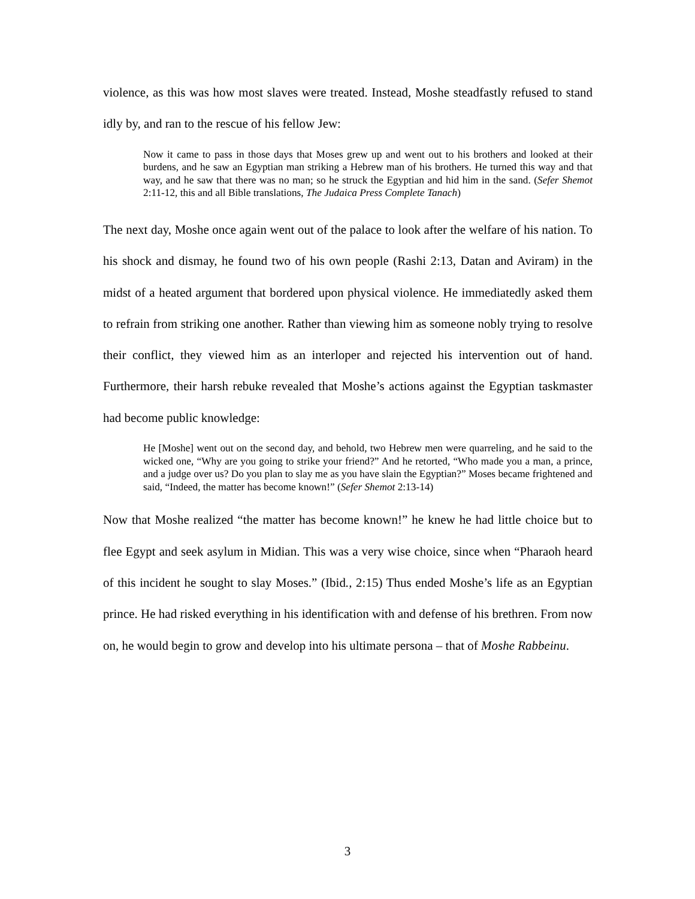violence, as this was how most slaves were treated. Instead, Moshe steadfastly refused to stand idly by, and ran to the rescue of his fellow Jew:
Now it came to pass in those days that Moses grew up and went out to his brothers and looked at their burdens, and he saw an Egyptian man striking a Hebrew man of his brothers. He turned this way and that way, and he saw that there was no man; so he struck the Egyptian and hid him in the sand. (Sefer Shemot 2:11-12, this and all Bible translations, The Judaica Press Complete Tanach)
The next day, Moshe once again went out of the palace to look after the welfare of his nation. To his shock and dismay, he found two of his own people (Rashi 2:13, Datan and Aviram) in the midst of a heated argument that bordered upon physical violence. He immediatedly asked them to refrain from striking one another. Rather than viewing him as someone nobly trying to resolve their conflict, they viewed him as an interloper and rejected his intervention out of hand. Furthermore, their harsh rebuke revealed that Moshe’s actions against the Egyptian taskmaster had become public knowledge:
He [Moshe] went out on the second day, and behold, two Hebrew men were quarreling, and he said to the wicked one, “Why are you going to strike your friend?” And he retorted, “Who made you a man, a prince, and a judge over us? Do you plan to slay me as you have slain the Egyptian?” Moses became frightened and said, “Indeed, the matter has become known!” (Sefer Shemot 2:13-14)
Now that Moshe realized “the matter has become known!” he knew he had little choice but to flee Egypt and seek asylum in Midian. This was a very wise choice, since when “Pharaoh heard of this incident he sought to slay Moses.” (Ibid., 2:15) Thus ended Moshe’s life as an Egyptian prince. He had risked everything in his identification with and defense of his brethren. From now on, he would begin to grow and develop into his ultimate persona – that of Moshe Rabbeinu.
3